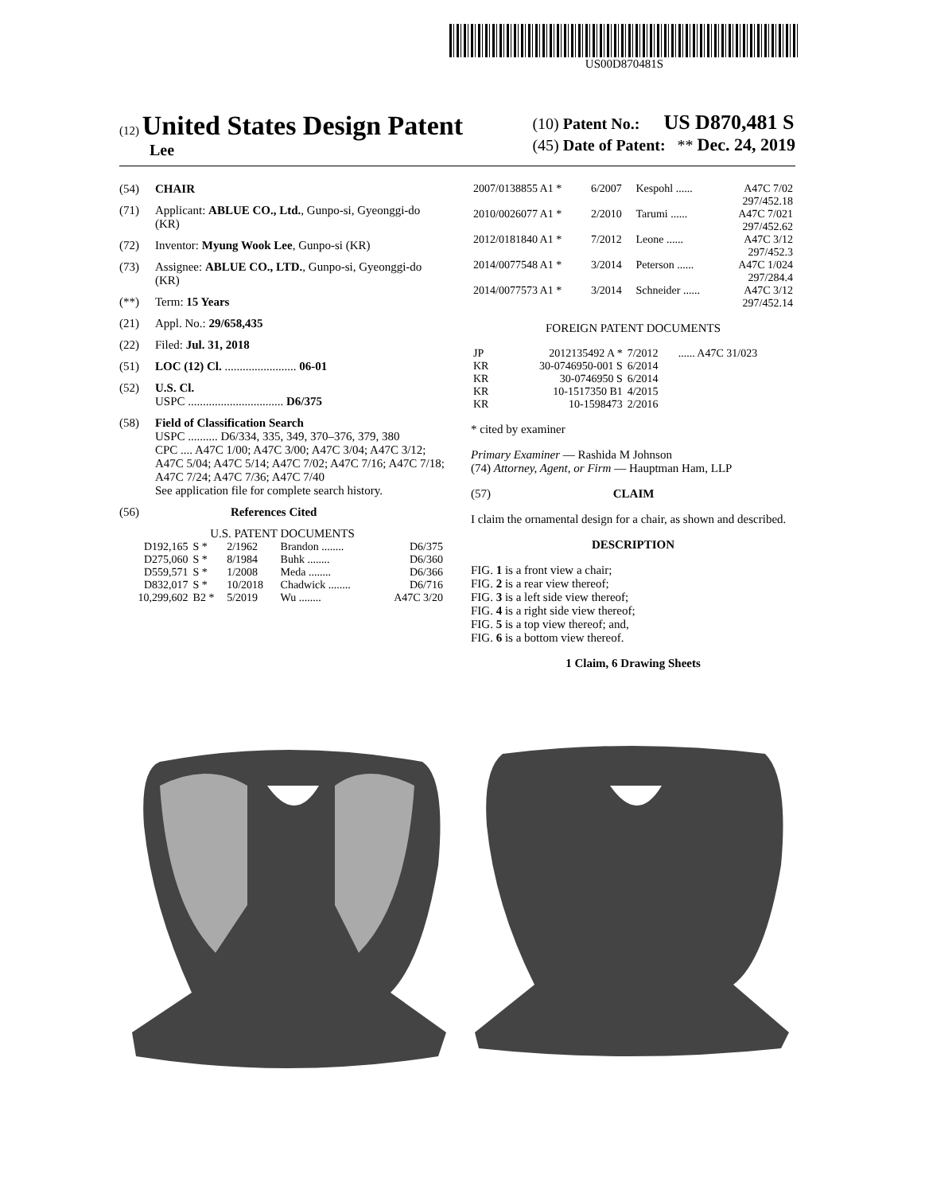US00D870481S
(12) United States Design Patent
Lee
(10) Patent No.: US D870,481 S
(45) Date of Patent: ** Dec. 24, 2019
(54) CHAIR
(71) Applicant: ABLUE CO., Ltd., Gunpo-si, Gyeonggi-do (KR)
(72) Inventor: Myung Wook Lee, Gunpo-si (KR)
(73) Assignee: ABLUE CO., LTD., Gunpo-si, Gyeonggi-do (KR)
(**) Term: 15 Years
(21) Appl. No.: 29/658,435
(22) Filed: Jul. 31, 2018
(51) LOC (12) Cl. ........................ 06-01
(52) U.S. Cl.
USPC ................................ D6/375
(58) Field of Classification Search
USPC .......... D6/334, 335, 349, 370–376, 379, 380
CPC .... A47C 1/00; A47C 3/00; A47C 3/04; A47C 3/12; A47C 5/04; A47C 5/14; A47C 7/02; A47C 7/16; A47C 7/18; A47C 7/24; A47C 7/36; A47C 7/40
See application file for complete search history.
(56) References Cited
U.S. PATENT DOCUMENTS
| D192,165 | S * | 2/1962 | Brandon ........ | D6/375 |
| D275,060 | S * | 8/1984 | Buhk ........ | D6/360 |
| D559,571 | S * | 1/2008 | Meda ........ | D6/366 |
| D832,017 | S * | 10/2018 | Chadwick ........ | D6/716 |
| 10,299,602 | B2 * | 5/2019 | Wu ........ | A47C 3/20 |
| 2007/0138855 A1 * | 6/2007 | Kespohl ...... | A47C 7/02 297/452.18 |
| 2010/0026077 A1 * | 2/2010 | Tarumi ...... | A47C 7/021 297/452.62 |
| 2012/0181840 A1 * | 7/2012 | Leone ...... | A47C 3/12 297/452.3 |
| 2014/0077548 A1 * | 3/2014 | Peterson ...... | A47C 1/024 297/284.4 |
| 2014/0077573 A1 * | 3/2014 | Schneider ...... | A47C 3/12 297/452.14 |
FOREIGN PATENT DOCUMENTS
| JP | 2012135492 A * | 7/2012 | ...... A47C 31/023 |
| KR | 30-0746950-001 S | 6/2014 | |
| KR | 30-0746950 S | 6/2014 | |
| KR | 10-1517350 B1 | 4/2015 | |
| KR | 10-1598473 | 2/2016 | |
* cited by examiner
Primary Examiner — Rashida M Johnson
(74) Attorney, Agent, or Firm — Hauptman Ham, LLP
(57) CLAIM
I claim the ornamental design for a chair, as shown and described.
DESCRIPTION
FIG. 1 is a front view a chair;
FIG. 2 is a rear view thereof;
FIG. 3 is a left side view thereof;
FIG. 4 is a right side view thereof;
FIG. 5 is a top view thereof; and,
FIG. 6 is a bottom view thereof.
1 Claim, 6 Drawing Sheets